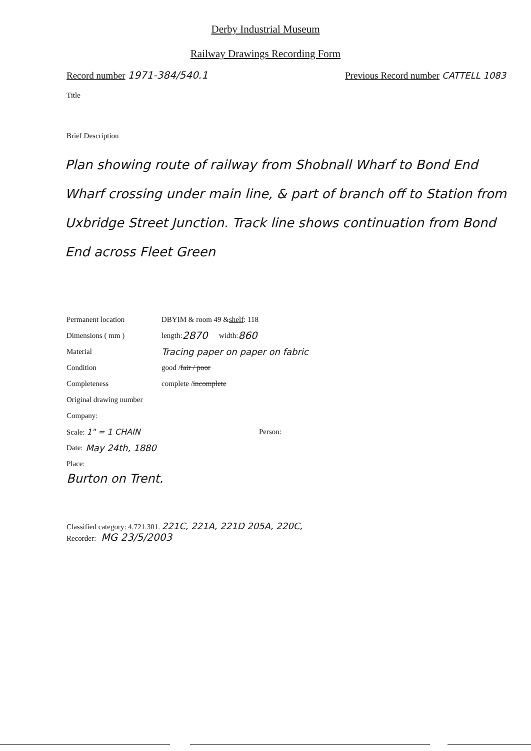Derby Industrial Museum
Railway Drawings Recording Form
Record number 1971-384/540.1
Previous Record number CATTELL 1083
Title
Brief Description
Plan showing route of railway from Shobnall Wharf to Bond End Wharf crossing under main line, & part of branch off to Station from Uxbridge Street Junction. Track line shows continuation from Bond End across Fleet Green
Permanent location DBYIM & room 49 & shelf : 118
Dimensions ( mm ) length: 2870 width: 860
Material Tracing paper on paper on fabric
Condition good / fair / poor
Completeness complete / incomplete
Original drawing number
Company:
Scale: 1" = 1 CHAIN Person:
Date: May 24th, 1880
Place:
Burton on Trent.
Classified category: 4.721.301. 221C, 221A, 221D 205A, 220C,
Recorder: MG 23/5/2003